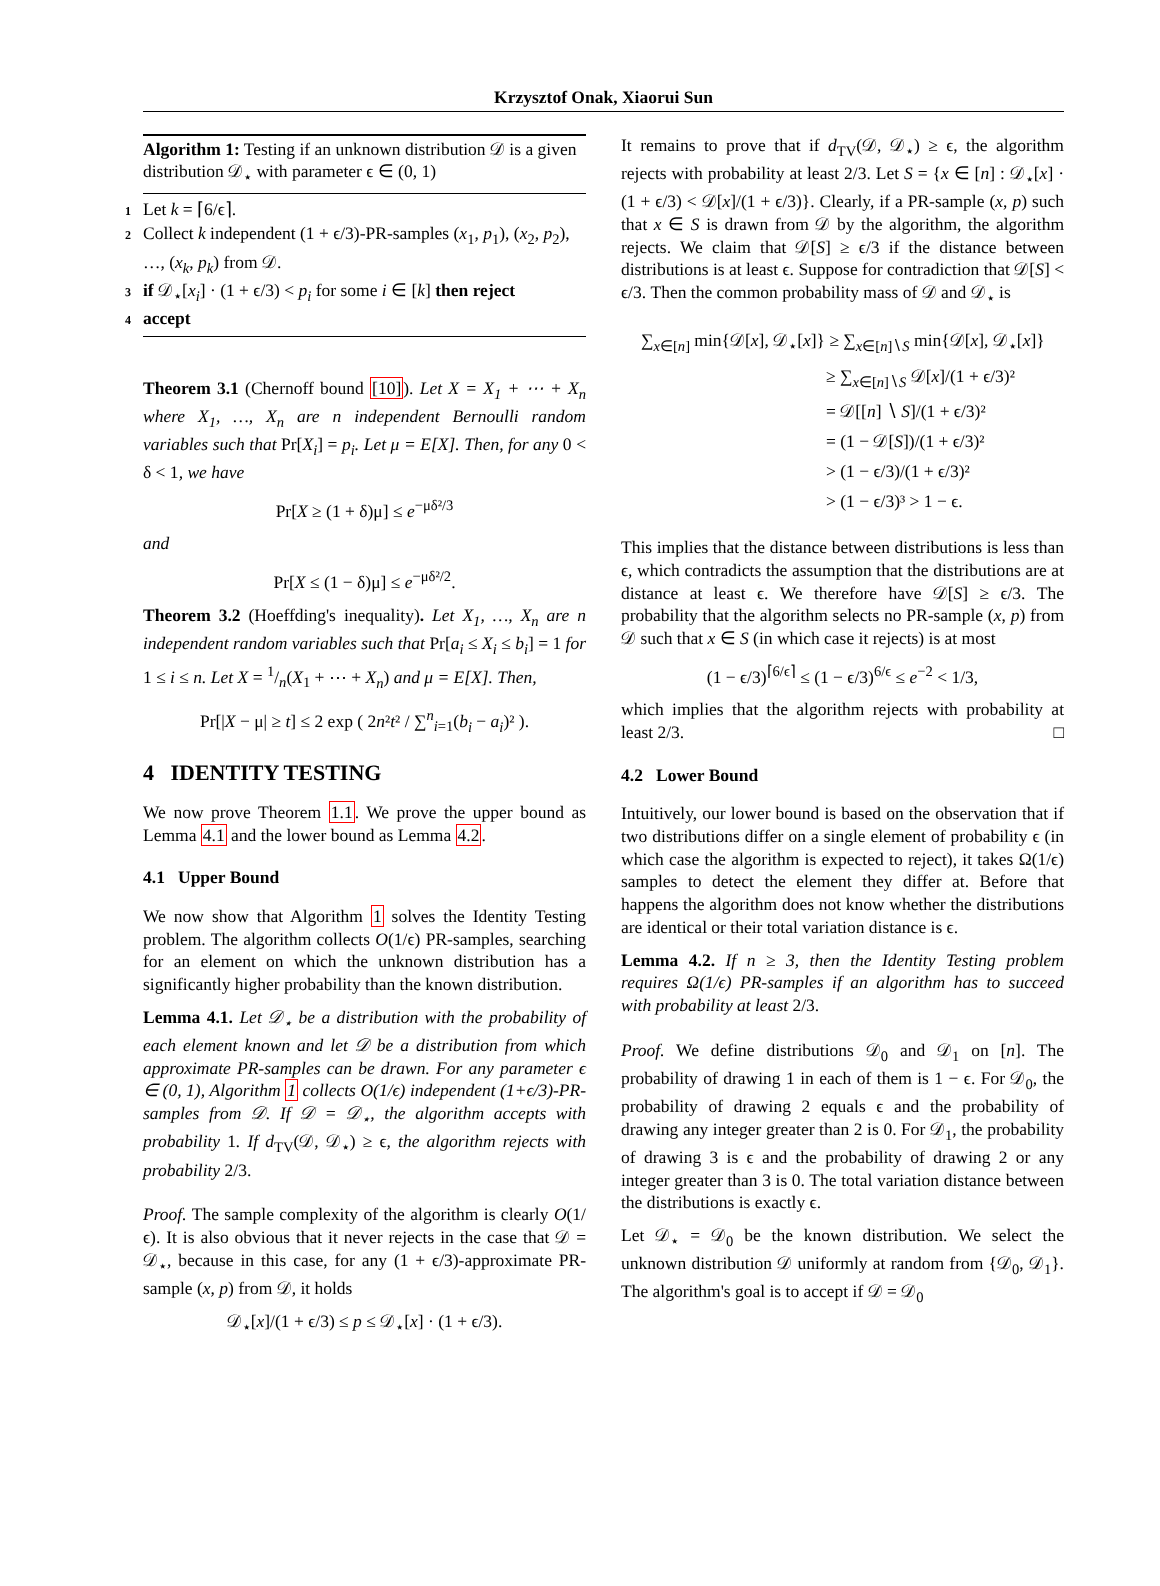Krzysztof Onak, Xiaorui Sun
Algorithm 1: Testing if an unknown distribution 𝒟 is a given distribution 𝒟<sub>⋆</sub> with parameter ϵ ∈ (0, 1)
1 Let k = ⌈6/ϵ⌉.
2 Collect k independent (1 + ϵ/3)-PR-samples (x<sub>1</sub>, p<sub>1</sub>), (x<sub>2</sub>, p<sub>2</sub>), …, (x<sub>k</sub>, p<sub>k</sub>) from 𝒟.
3 if 𝒟<sub>⋆</sub>[x<sub>i</sub>] · (1 + ϵ/3) < p<sub>i</sub> for some i ∈ [k] then reject
4 accept
Theorem 3.1 (Chernoff bound [10]). Let X = X<sub>1</sub> + ⋯ + X<sub>n</sub> where X<sub>1</sub>, …, X<sub>n</sub> are n independent Bernoulli random variables such that Pr[X<sub>i</sub>] = p<sub>i</sub>. Let μ = E[X]. Then, for any 0 < δ < 1, we have
Pr[X ≥ (1 + δ)μ] ≤ e<sup>−μδ²/3</sup>
and
Pr[X ≤ (1 − δ)μ] ≤ e<sup>−μδ²/2</sup>.
Theorem 3.2 (Hoeffding's inequality). Let X<sub>1</sub>, …, X<sub>n</sub> are n independent random variables such that Pr[a<sub>i</sub> ≤ X<sub>i</sub> ≤ b<sub>i</sub>] = 1 for 1 ≤ i ≤ n. Let X = 1/n(X<sub>1</sub> + ⋯ + X<sub>n</sub>) and μ = E[X]. Then,
Pr[|X − μ| ≥ t] ≤ 2 exp ( 2n²t² / ∑<sup>n</sup><sub>i=1</sub>(b<sub>i</sub> − a<sub>i</sub>)² ).
4 IDENTITY TESTING
We now prove Theorem 1.1. We prove the upper bound as Lemma 4.1 and the lower bound as Lemma 4.2.
4.1 Upper Bound
We now show that Algorithm 1 solves the Identity Testing problem. The algorithm collects O(1/ϵ) PR-samples, searching for an element on which the unknown distribution has a significantly higher probability than the known distribution.
Lemma 4.1. Let 𝒟<sub>⋆</sub> be a distribution with the probability of each element known and let 𝒟 be a distribution from which approximate PR-samples can be drawn. For any parameter ϵ ∈ (0, 1), Algorithm 1 collects O(1/ϵ) independent (1+ϵ/3)-PR-samples from 𝒟. If 𝒟 = 𝒟<sub>⋆</sub>, the algorithm accepts with probability 1. If d<sub>TV</sub>(𝒟, 𝒟<sub>⋆</sub>) ≥ ϵ, the algorithm rejects with probability 2/3.
Proof. The sample complexity of the algorithm is clearly O(1/ϵ). It is also obvious that it never rejects in the case that 𝒟 = 𝒟<sub>⋆</sub>, because in this case, for any (1 + ϵ/3)-approximate PR-sample (x, p) from 𝒟, it holds
𝒟<sub>⋆</sub>[x]/(1 + ϵ/3) ≤ p ≤ 𝒟<sub>⋆</sub>[x] · (1 + ϵ/3).
It remains to prove that if d<sub>TV</sub>(𝒟, 𝒟<sub>⋆</sub>) ≥ ϵ, the algorithm rejects with probability at least 2/3. Let S = {x ∈ [n] : 𝒟<sub>⋆</sub>[x] · (1 + ϵ/3) < 𝒟[x]/(1 + ϵ/3)}. Clearly, if a PR-sample (x, p) such that x ∈ S is drawn from 𝒟 by the algorithm, the algorithm rejects. We claim that 𝒟[S] ≥ ϵ/3 if the distance between distributions is at least ϵ. Suppose for contradiction that 𝒟[S] < ϵ/3. Then the common probability mass of 𝒟 and 𝒟<sub>⋆</sub> is
∑<sub>x∈[n]</sub> min{𝒟[x], 𝒟<sub>⋆</sub>[x]} ≥ ∑<sub>x∈[n]∖S</sub> min{𝒟[x], 𝒟<sub>⋆</sub>[x]}
≥ ∑<sub>x∈[n]∖S</sub> 𝒟[x]/(1 + ϵ/3)²
= 𝒟[[n] ∖ S]/(1 + ϵ/3)²
= (1 − 𝒟[S])/(1 + ϵ/3)²
> (1 − ϵ/3)/(1 + ϵ/3)²
> (1 − ϵ/3)³ > 1 − ϵ.
This implies that the distance between distributions is less than ϵ, which contradicts the assumption that the distributions are at distance at least ϵ. We therefore have 𝒟[S] ≥ ϵ/3. The probability that the algorithm selects no PR-sample (x, p) from 𝒟 such that x ∈ S (in which case it rejects) is at most
(1 − ϵ/3)<sup>⌈6/ϵ⌉</sup> ≤ (1 − ϵ/3)<sup>6/ϵ</sup> ≤ e<sup>−2</sup> < 1/3,
which implies that the algorithm rejects with probability at least 2/3. □
4.2 Lower Bound
Intuitively, our lower bound is based on the observation that if two distributions differ on a single element of probability ϵ (in which case the algorithm is expected to reject), it takes Ω(1/ϵ) samples to detect the element they differ at. Before that happens the algorithm does not know whether the distributions are identical or their total variation distance is ϵ.
Lemma 4.2. If n ≥ 3, then the Identity Testing problem requires Ω(1/ϵ) PR-samples if an algorithm has to succeed with probability at least 2/3.
Proof. We define distributions 𝒟<sub>0</sub> and 𝒟<sub>1</sub> on [n]. The probability of drawing 1 in each of them is 1 − ϵ. For 𝒟<sub>0</sub>, the probability of drawing 2 equals ϵ and the probability of drawing any integer greater than 2 is 0. For 𝒟<sub>1</sub>, the probability of drawing 3 is ϵ and the probability of drawing 2 or any integer greater than 3 is 0. The total variation distance between the distributions is exactly ϵ.
Let 𝒟<sub>⋆</sub> = 𝒟<sub>0</sub> be the known distribution. We select the unknown distribution 𝒟 uniformly at random from {𝒟<sub>0</sub>, 𝒟<sub>1</sub>}. The algorithm's goal is to accept if 𝒟 = 𝒟<sub>0</sub>